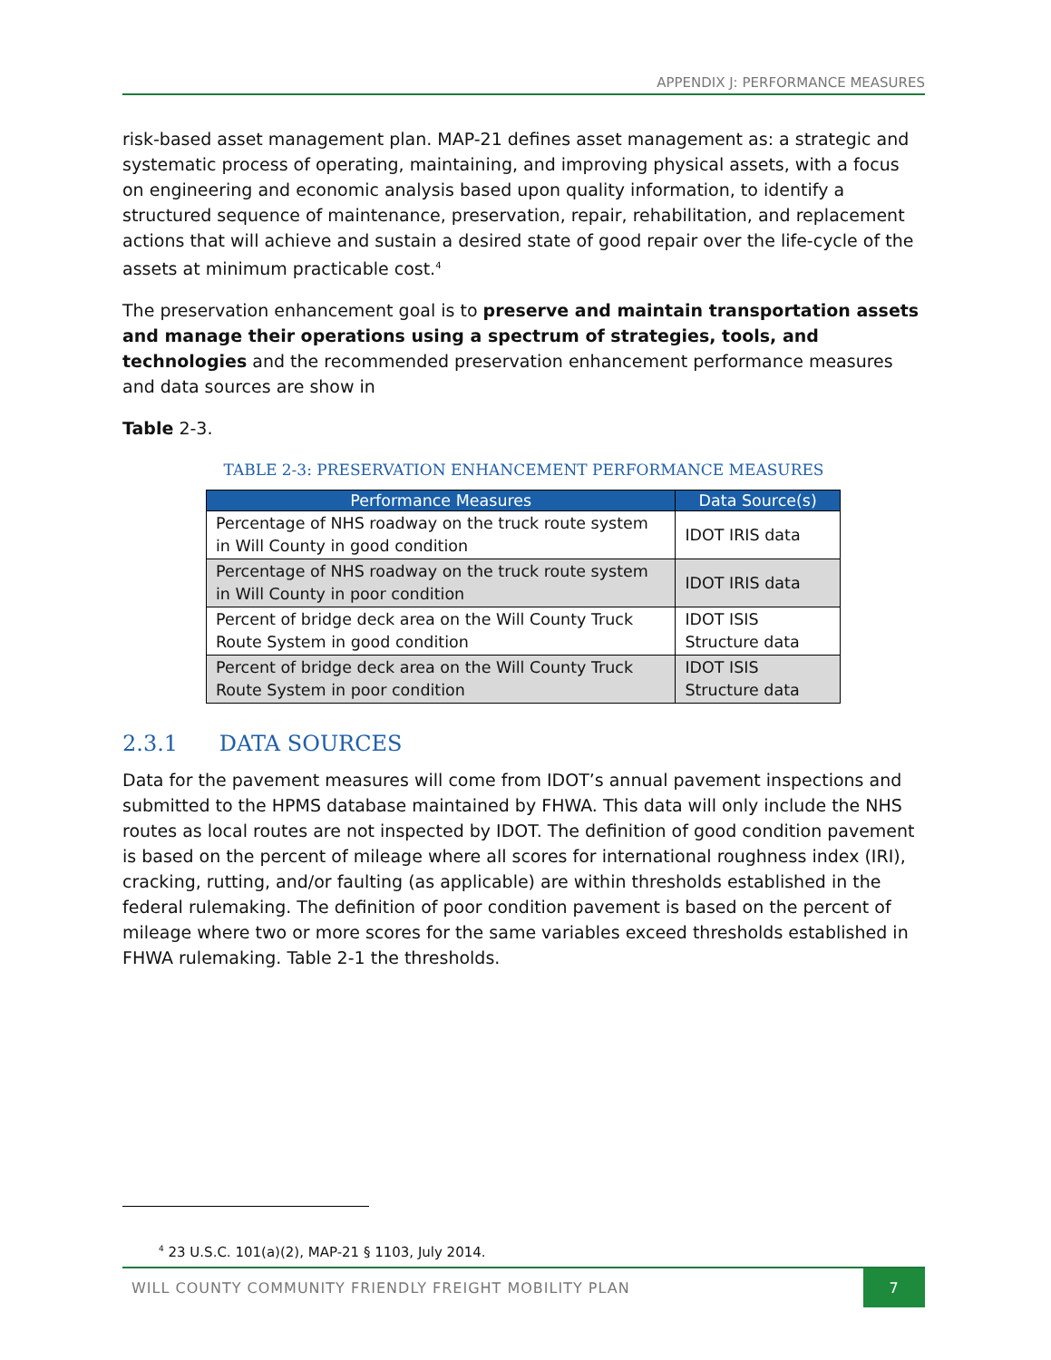APPENDIX J: PERFORMANCE MEASURES
risk-based asset management plan. MAP-21 defines asset management as: a strategic and systematic process of operating, maintaining, and improving physical assets, with a focus on engineering and economic analysis based upon quality information, to identify a structured sequence of maintenance, preservation, repair, rehabilitation, and replacement actions that will achieve and sustain a desired state of good repair over the life-cycle of the assets at minimum practicable cost.<sup>4</sup>
The preservation enhancement goal is to preserve and maintain transportation assets and manage their operations using a spectrum of strategies, tools, and technologies and the recommended preservation enhancement performance measures and data sources are show in
Table 2-3.
TABLE 2-3: PRESERVATION ENHANCEMENT PERFORMANCE MEASURES
| Performance Measures | Data Source(s) |
| --- | --- |
| Percentage of NHS roadway on the truck route system in Will County in good condition | IDOT IRIS data |
| Percentage of NHS roadway on the truck route system in Will County in poor condition | IDOT IRIS data |
| Percent of bridge deck area on the Will County Truck Route System in good condition | IDOT ISIS Structure data |
| Percent of bridge deck area on the Will County Truck Route System in poor condition | IDOT ISIS Structure data |
2.3.1 DATA SOURCES
Data for the pavement measures will come from IDOT’s annual pavement inspections and submitted to the HPMS database maintained by FHWA. This data will only include the NHS routes as local routes are not inspected by IDOT. The definition of good condition pavement is based on the percent of mileage where all scores for international roughness index (IRI), cracking, rutting, and/or faulting (as applicable) are within thresholds established in the federal rulemaking. The definition of poor condition pavement is based on the percent of mileage where two or more scores for the same variables exceed thresholds established in FHWA rulemaking. Table 2-1 the thresholds.
<sup>4</sup> 23 U.S.C. 101(a)(2), MAP-21 § 1103, July 2014.
WILL COUNTY COMMUNITY FRIENDLY FREIGHT MOBILITY PLAN 7